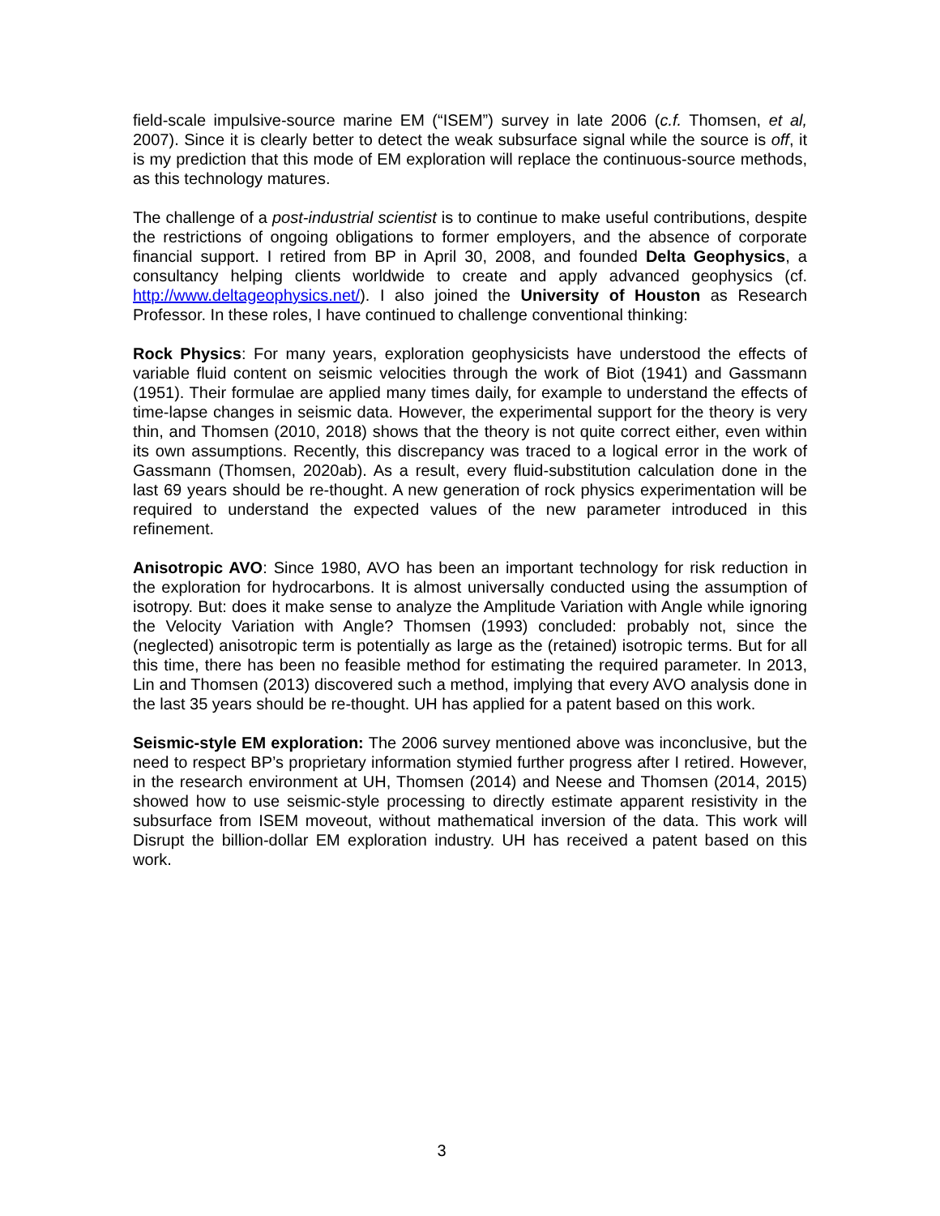field-scale impulsive-source marine EM (“ISEM”) survey in late 2006 (c.f. Thomsen, et al, 2007). Since it is clearly better to detect the weak subsurface signal while the source is off, it is my prediction that this mode of EM exploration will replace the continuous-source methods, as this technology matures.
The challenge of a post-industrial scientist is to continue to make useful contributions, despite the restrictions of ongoing obligations to former employers, and the absence of corporate financial support. I retired from BP in April 30, 2008, and founded Delta Geophysics, a consultancy helping clients worldwide to create and apply advanced geophysics (cf. http://www.deltageophysics.net/). I also joined the University of Houston as Research Professor. In these roles, I have continued to challenge conventional thinking:
Rock Physics: For many years, exploration geophysicists have understood the effects of variable fluid content on seismic velocities through the work of Biot (1941) and Gassmann (1951). Their formulae are applied many times daily, for example to understand the effects of time-lapse changes in seismic data. However, the experimental support for the theory is very thin, and Thomsen (2010, 2018) shows that the theory is not quite correct either, even within its own assumptions. Recently, this discrepancy was traced to a logical error in the work of Gassmann (Thomsen, 2020ab). As a result, every fluid-substitution calculation done in the last 69 years should be re-thought. A new generation of rock physics experimentation will be required to understand the expected values of the new parameter introduced in this refinement.
Anisotropic AVO: Since 1980, AVO has been an important technology for risk reduction in the exploration for hydrocarbons. It is almost universally conducted using the assumption of isotropy. But: does it make sense to analyze the Amplitude Variation with Angle while ignoring the Velocity Variation with Angle? Thomsen (1993) concluded: probably not, since the (neglected) anisotropic term is potentially as large as the (retained) isotropic terms. But for all this time, there has been no feasible method for estimating the required parameter. In 2013, Lin and Thomsen (2013) discovered such a method, implying that every AVO analysis done in the last 35 years should be re-thought. UH has applied for a patent based on this work.
Seismic-style EM exploration: The 2006 survey mentioned above was inconclusive, but the need to respect BP’s proprietary information stymied further progress after I retired. However, in the research environment at UH, Thomsen (2014) and Neese and Thomsen (2014, 2015) showed how to use seismic-style processing to directly estimate apparent resistivity in the subsurface from ISEM moveout, without mathematical inversion of the data. This work will Disrupt the billion-dollar EM exploration industry. UH has received a patent based on this work.
3